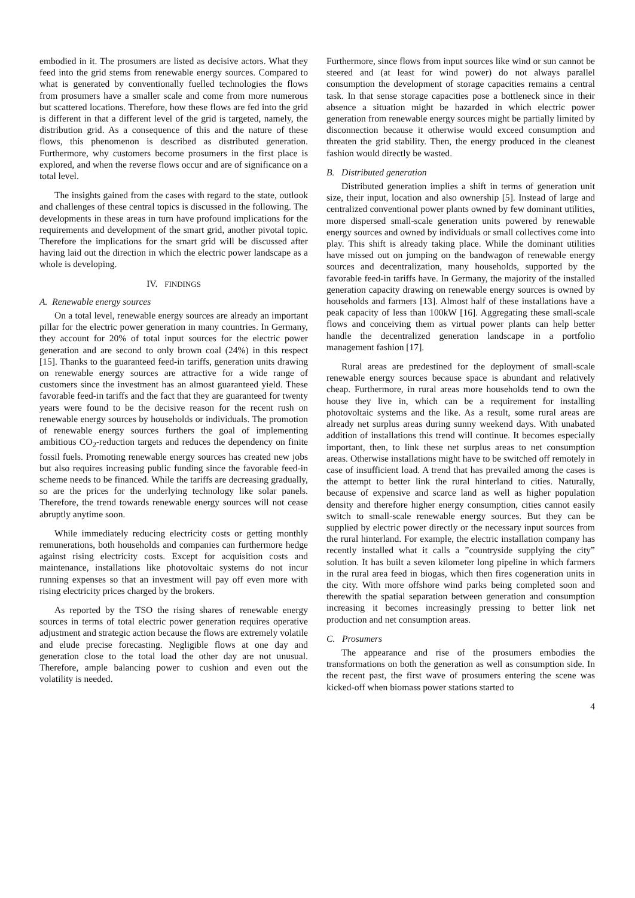embodied in it. The prosumers are listed as decisive actors. What they feed into the grid stems from renewable energy sources. Compared to what is generated by conventionally fuelled technologies the flows from prosumers have a smaller scale and come from more numerous but scattered locations. Therefore, how these flows are fed into the grid is different in that a different level of the grid is targeted, namely, the distribution grid. As a consequence of this and the nature of these flows, this phenomenon is described as distributed generation. Furthermore, why customers become prosumers in the first place is explored, and when the reverse flows occur and are of significance on a total level.
The insights gained from the cases with regard to the state, outlook and challenges of these central topics is discussed in the following. The developments in these areas in turn have profound implications for the requirements and development of the smart grid, another pivotal topic. Therefore the implications for the smart grid will be discussed after having laid out the direction in which the electric power landscape as a whole is developing.
IV. FINDINGS
A. Renewable energy sources
On a total level, renewable energy sources are already an important pillar for the electric power generation in many countries. In Germany, they account for 20% of total input sources for the electric power generation and are second to only brown coal (24%) in this respect [15]. Thanks to the guaranteed feed-in tariffs, generation units drawing on renewable energy sources are attractive for a wide range of customers since the investment has an almost guaranteed yield. These favorable feed-in tariffs and the fact that they are guaranteed for twenty years were found to be the decisive reason for the recent rush on renewable energy sources by households or individuals. The promotion of renewable energy sources furthers the goal of implementing ambitious CO<sub>2</sub>-reduction targets and reduces the dependency on finite fossil fuels. Promoting renewable energy sources has created new jobs but also requires increasing public funding since the favorable feed-in scheme needs to be financed. While the tariffs are decreasing gradually, so are the prices for the underlying technology like solar panels. Therefore, the trend towards renewable energy sources will not cease abruptly anytime soon.
While immediately reducing electricity costs or getting monthly remunerations, both households and companies can furthermore hedge against rising electricity costs. Except for acquisition costs and maintenance, installations like photovoltaic systems do not incur running expenses so that an investment will pay off even more with rising electricity prices charged by the brokers.
As reported by the TSO the rising shares of renewable energy sources in terms of total electric power generation requires operative adjustment and strategic action because the flows are extremely volatile and elude precise forecasting. Negligible flows at one day and generation close to the total load the other day are not unusual. Therefore, ample balancing power to cushion and even out the volatility is needed.
Furthermore, since flows from input sources like wind or sun cannot be steered and (at least for wind power) do not always parallel consumption the development of storage capacities remains a central task. In that sense storage capacities pose a bottleneck since in their absence a situation might be hazarded in which electric power generation from renewable energy sources might be partially limited by disconnection because it otherwise would exceed consumption and threaten the grid stability. Then, the energy produced in the cleanest fashion would directly be wasted.
B. Distributed generation
Distributed generation implies a shift in terms of generation unit size, their input, location and also ownership [5]. Instead of large and centralized conventional power plants owned by few dominant utilities, more dispersed small-scale generation units powered by renewable energy sources and owned by individuals or small collectives come into play. This shift is already taking place. While the dominant utilities have missed out on jumping on the bandwagon of renewable energy sources and decentralization, many households, supported by the favorable feed-in tariffs have. In Germany, the majority of the installed generation capacity drawing on renewable energy sources is owned by households and farmers [13]. Almost half of these installations have a peak capacity of less than 100kW [16]. Aggregating these small-scale flows and conceiving them as virtual power plants can help better handle the decentralized generation landscape in a portfolio management fashion [17].
Rural areas are predestined for the deployment of small-scale renewable energy sources because space is abundant and relatively cheap. Furthermore, in rural areas more households tend to own the house they live in, which can be a requirement for installing photovoltaic systems and the like. As a result, some rural areas are already net surplus areas during sunny weekend days. With unabated addition of installations this trend will continue. It becomes especially important, then, to link these net surplus areas to net consumption areas. Otherwise installations might have to be switched off remotely in case of insufficient load. A trend that has prevailed among the cases is the attempt to better link the rural hinterland to cities. Naturally, because of expensive and scarce land as well as higher population density and therefore higher energy consumption, cities cannot easily switch to small-scale renewable energy sources. But they can be supplied by electric power directly or the necessary input sources from the rural hinterland. For example, the electric installation company has recently installed what it calls a ”countryside supplying the city” solution. It has built a seven kilometer long pipeline in which farmers in the rural area feed in biogas, which then fires cogeneration units in the city. With more offshore wind parks being completed soon and therewith the spatial separation between generation and consumption increasing it becomes increasingly pressing to better link net production and net consumption areas.
C. Prosumers
The appearance and rise of the prosumers embodies the transformations on both the generation as well as consumption side. In the recent past, the first wave of prosumers entering the scene was kicked-off when biomass power stations started to
4